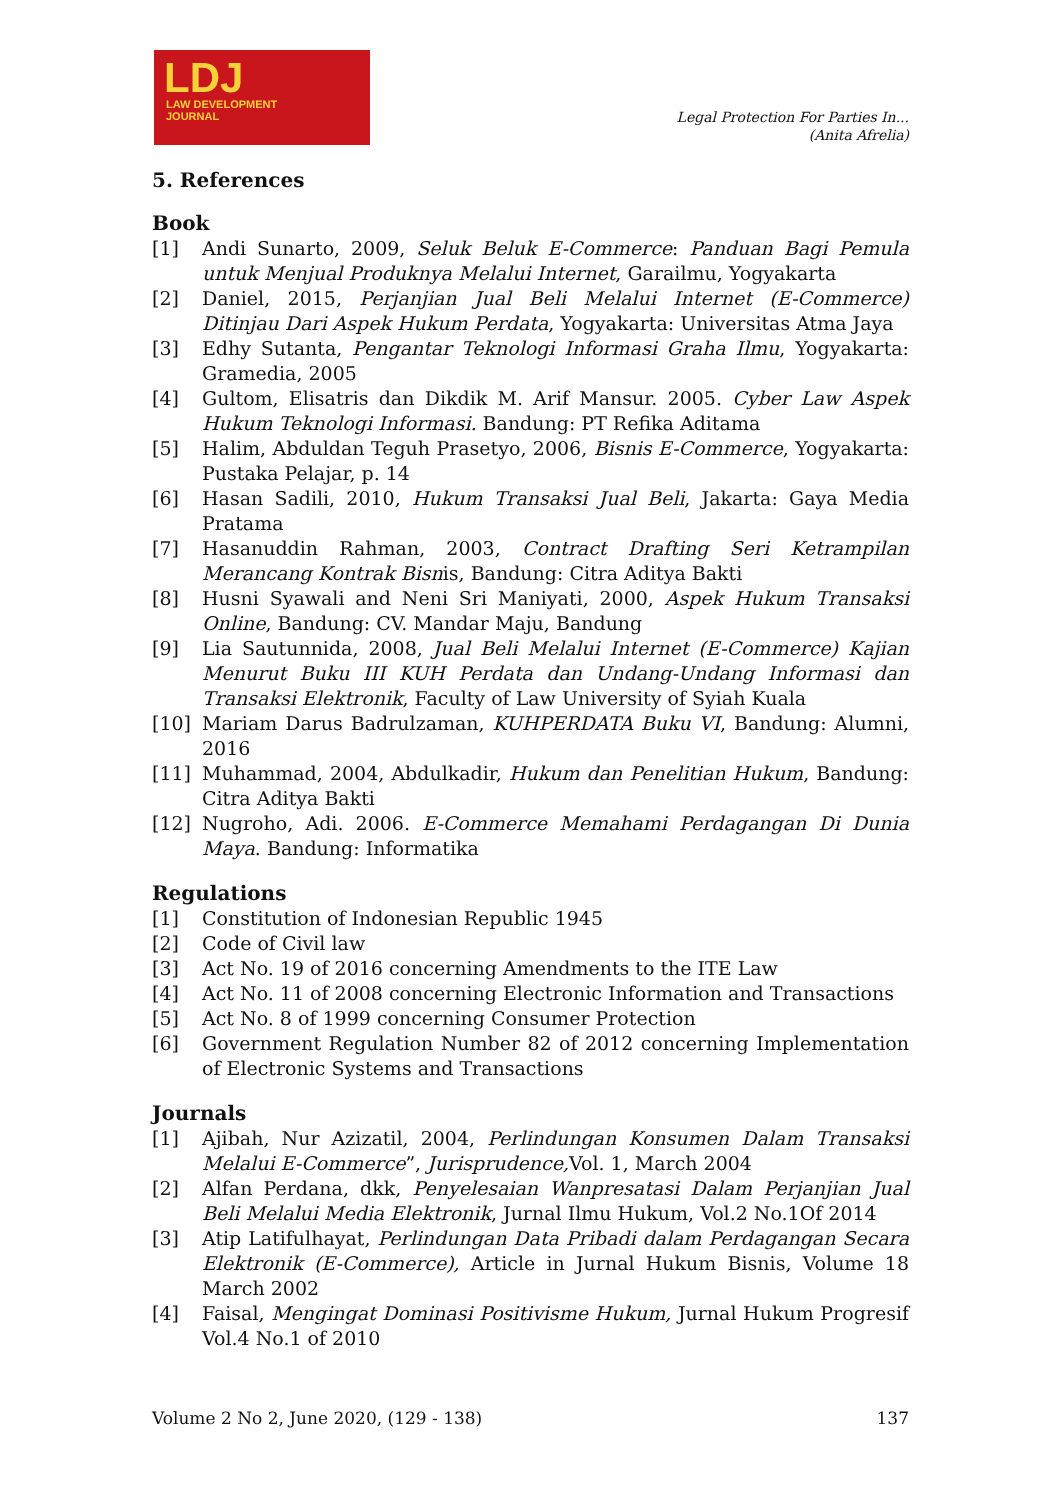LDJ
LAW DEVELOPMENT
JOURNAL
Legal Protection For Parties In...
(Anita Afrelia)
5. References
Book
[1] Andi Sunarto, 2009, Seluk Beluk E-Commerce: Panduan Bagi Pemula untuk Menjual Produknya Melalui Internet, Garailmu, Yogyakarta
[2] Daniel, 2015, Perjanjian Jual Beli Melalui Internet (E-Commerce) Ditinjau Dari Aspek Hukum Perdata, Yogyakarta: Universitas Atma Jaya
[3] Edhy Sutanta, Pengantar Teknologi Informasi Graha Ilmu, Yogyakarta: Gramedia, 2005
[4] Gultom, Elisatris dan Dikdik M. Arif Mansur. 2005. Cyber Law Aspek Hukum Teknologi Informasi. Bandung: PT Refika Aditama
[5] Halim, Abduldan Teguh Prasetyo, 2006, Bisnis E-Commerce, Yogyakarta: Pustaka Pelajar, p. 14
[6] Hasan Sadili, 2010, Hukum Transaksi Jual Beli, Jakarta: Gaya Media Pratama
[7] Hasanuddin Rahman, 2003, Contract Drafting Seri Ketrampilan Merancang Kontrak Bisnis, Bandung: Citra Aditya Bakti
[8] Husni Syawali and Neni Sri Maniyati, 2000, Aspek Hukum Transaksi Online, Bandung: CV. Mandar Maju, Bandung
[9] Lia Sautunnida, 2008, Jual Beli Melalui Internet (E-Commerce) Kajian Menurut Buku III KUH Perdata dan Undang-Undang Informasi dan Transaksi Elektronik, Faculty of Law University of Syiah Kuala
[10] Mariam Darus Badrulzaman, KUHPERDATA Buku VI, Bandung: Alumni, 2016
[11] Muhammad, 2004, Abdulkadir, Hukum dan Penelitian Hukum, Bandung: Citra Aditya Bakti
[12] Nugroho, Adi. 2006. E-Commerce Memahami Perdagangan Di Dunia Maya. Bandung: Informatika
Regulations
[1] Constitution of Indonesian Republic 1945
[2] Code of Civil law
[3] Act No. 19 of 2016 concerning Amendments to the ITE Law
[4] Act No. 11 of 2008 concerning Electronic Information and Transactions
[5] Act No. 8 of 1999 concerning Consumer Protection
[6] Government Regulation Number 82 of 2012 concerning Implementation of Electronic Systems and Transactions
Journals
[1] Ajibah, Nur Azizatil, 2004, Perlindungan Konsumen Dalam Transaksi Melalui E-Commerce”, Jurisprudence, Vol. 1, March 2004
[2] Alfan Perdana, dkk, Penyelesaian Wanpresatasi Dalam Perjanjian Jual Beli Melalui Media Elektronik, Jurnal Ilmu Hukum, Vol.2 No.1Of 2014
[3] Atip Latifulhayat, Perlindungan Data Pribadi dalam Perdagangan Secara Elektronik (E-Commerce), Article in Jurnal Hukum Bisnis, Volume 18 March 2002
[4] Faisal, Mengingat Dominasi Positivisme Hukum, Jurnal Hukum Progresif Vol.4 No.1 of 2010
Volume 2 No 2, June 2020, (129 - 138) 137